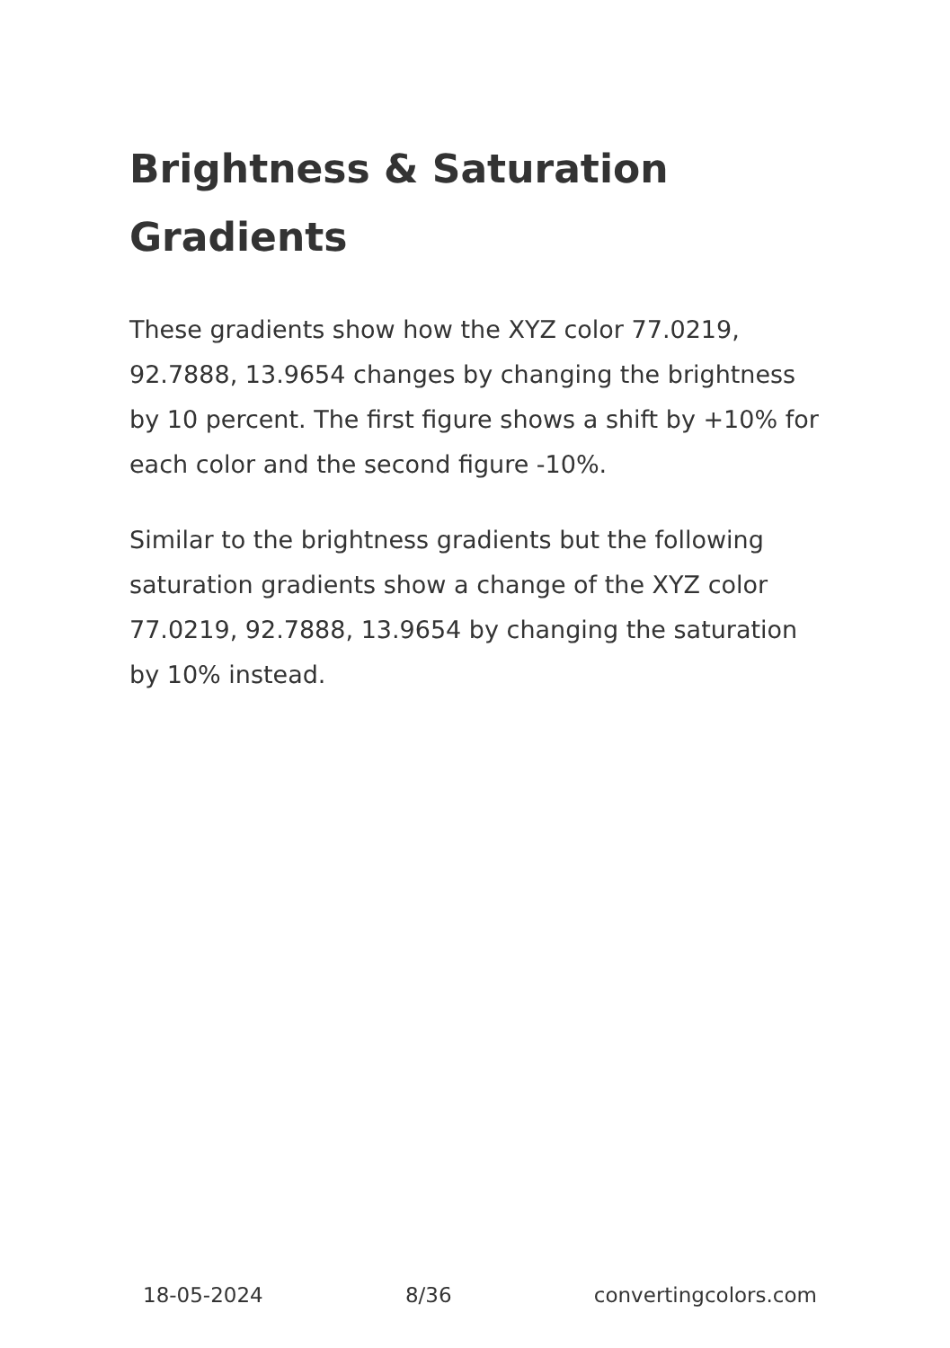Brightness & Saturation Gradients
These gradients show how the XYZ color 77.0219, 92.7888, 13.9654 changes by changing the brightness by 10 percent. The first figure shows a shift by +10% for each color and the second figure -10%.
Similar to the brightness gradients but the following saturation gradients show a change of the XYZ color 77.0219, 92.7888, 13.9654 by changing the saturation by 10% instead.
18-05-2024 8/36 convertingcolors.com